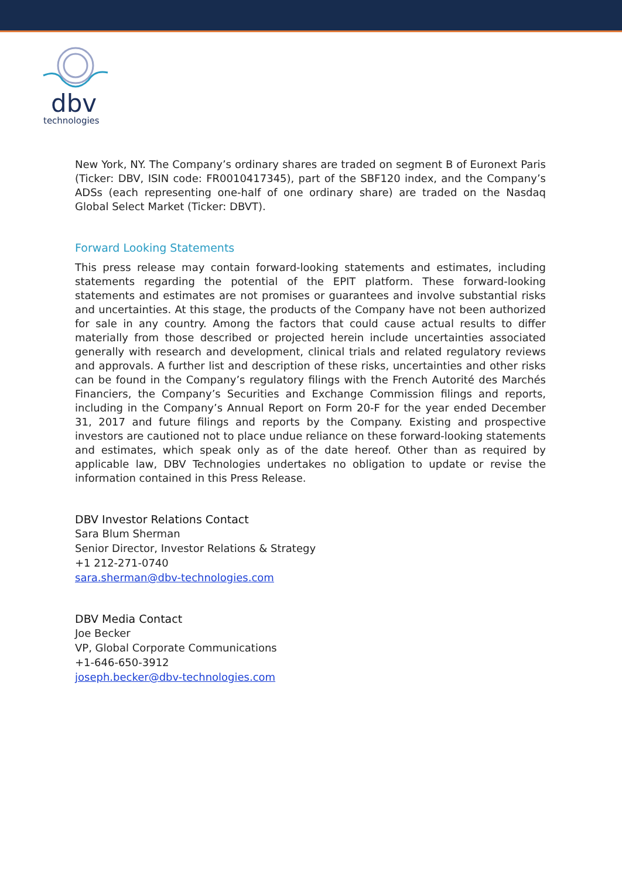dbv
technologies
New York, NY. The Company’s ordinary shares are traded on segment B of Euronext Paris (Ticker: DBV, ISIN code: FR0010417345), part of the SBF120 index, and the Company’s ADSs (each representing one-half of one ordinary share) are traded on the Nasdaq Global Select Market (Ticker: DBVT).
Forward Looking Statements
This press release may contain forward-looking statements and estimates, including statements regarding the potential of the EPIT platform. These forward-looking statements and estimates are not promises or guarantees and involve substantial risks and uncertainties. At this stage, the products of the Company have not been authorized for sale in any country. Among the factors that could cause actual results to differ materially from those described or projected herein include uncertainties associated generally with research and development, clinical trials and related regulatory reviews and approvals. A further list and description of these risks, uncertainties and other risks can be found in the Company’s regulatory filings with the French Autorité des Marchés Financiers, the Company’s Securities and Exchange Commission filings and reports, including in the Company’s Annual Report on Form 20-F for the year ended December 31, 2017 and future filings and reports by the Company. Existing and prospective investors are cautioned not to place undue reliance on these forward-looking statements and estimates, which speak only as of the date hereof. Other than as required by applicable law, DBV Technologies undertakes no obligation to update or revise the information contained in this Press Release.
DBV Investor Relations Contact
Sara Blum Sherman
Senior Director, Investor Relations & Strategy
+1 212-271-0740
sara.sherman@dbv-technologies.com
DBV Media Contact
Joe Becker
VP, Global Corporate Communications
+1-646-650-3912
joseph.becker@dbv-technologies.com